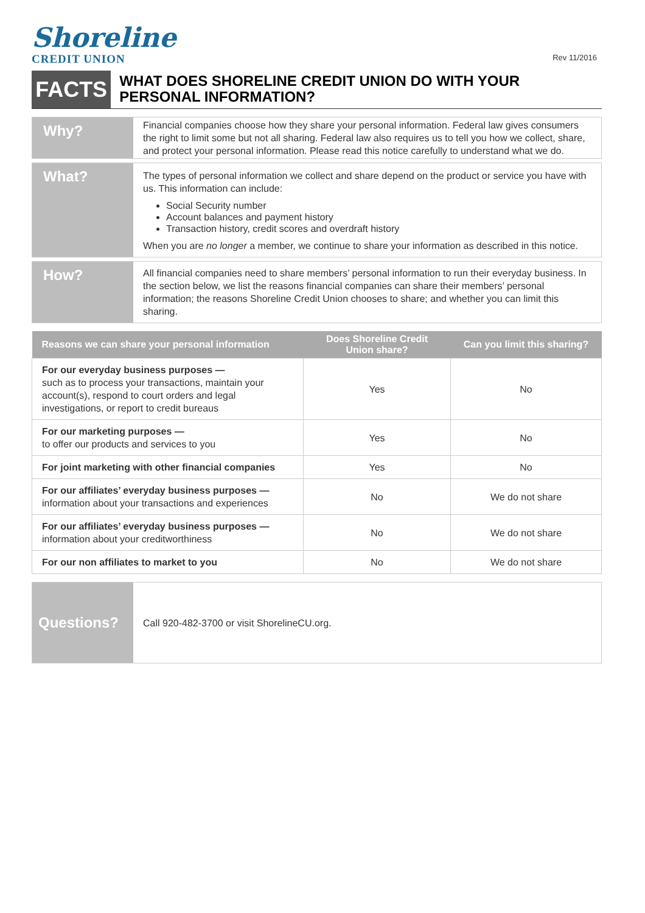Shoreline
CREDIT UNION
Rev 11/2016
FACTS
WHAT DOES SHORELINE CREDIT UNION DO WITH YOUR PERSONAL INFORMATION?
Why?
Financial companies choose how they share your personal information. Federal law gives consumers the right to limit some but not all sharing. Federal law also requires us to tell you how we collect, share, and protect your personal information. Please read this notice carefully to understand what we do.
What?
The types of personal information we collect and share depend on the product or service you have with us. This information can include:
Social Security number
Account balances and payment history
Transaction history, credit scores and overdraft history
When you are no longer a member, we continue to share your information as described in this notice.
How?
All financial companies need to share members’ personal information to run their everyday business. In the section below, we list the reasons financial companies can share their members’ personal information; the reasons Shoreline Credit Union chooses to share; and whether you can limit this sharing.
| Reasons we can share your personal information | Does Shoreline Credit Union share? | Can you limit this sharing? |
| --- | --- | --- |
| For our everyday business purposes — such as to process your transactions, maintain your account(s), respond to court orders and legal investigations, or report to credit bureaus | Yes | No |
| For our marketing purposes — to offer our products and services to you | Yes | No |
| For joint marketing with other financial companies | Yes | No |
| For our affiliates’ everyday business purposes — information about your transactions and experiences | No | We do not share |
| For our affiliates’ everyday business purposes — information about your creditworthiness | No | We do not share |
| For our non affiliates to market to you | No | We do not share |
Questions?
Call 920-482-3700 or visit ShorelineCU.org.